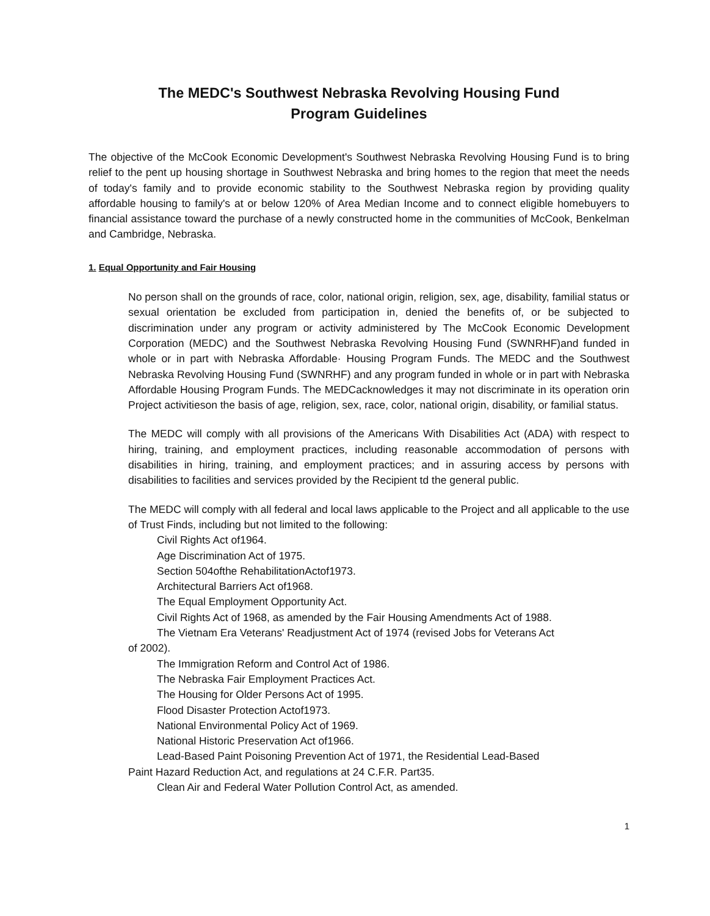The MEDC's Southwest Nebraska Revolving Housing Fund
Program Guidelines
The objective of the McCook Economic Development's Southwest Nebraska Revolving Housing Fund is to bring relief to the pent up housing shortage in Southwest Nebraska and bring homes to the region that meet the needs of today's family and to provide economic stability to the Southwest Nebraska region by providing quality affordable housing to family's at or below 120% of Area Median Income and to connect eligible homebuyers to financial assistance toward the purchase of a newly constructed home in the communities of McCook, Benkelman and Cambridge, Nebraska.
1. Equal Opportunity and Fair Housing
No person shall on the grounds of race, color, national origin, religion, sex, age, disability, familial status or sexual orientation be excluded from participation in, denied the benefits of, or be subjected to discrimination under any program or activity administered by The McCook Economic Development Corporation (MEDC) and the Southwest Nebraska Revolving Housing Fund (SWNRHF)and funded in whole or in part with Nebraska Affordable· Housing Program Funds. The MEDC and the Southwest Nebraska Revolving Housing Fund (SWNRHF) and any program funded in whole or in part with Nebraska Affordable Housing Program Funds. The MEDCacknowledges it may not discriminate in its operation orin Project activitieson the basis of age, religion, sex, race, color, national origin, disability, or familial status.
The MEDC will comply with all provisions of the Americans With Disabilities Act (ADA) with respect to hiring, training, and employment practices, including reasonable accommodation of persons with disabilities in hiring, training, and employment practices; and in assuring access by persons with disabilities to facilities and services provided by the Recipient td the general public.
The MEDC will comply with all federal and local laws applicable to the Project and all applicable to the use of Trust Finds, including but not limited to the following:
Civil Rights Act of1964.
Age Discrimination Act of 1975.
Section 504ofthe RehabilitationActof1973.
Architectural Barriers Act of1968.
The Equal Employment Opportunity Act.
Civil Rights Act of 1968, as amended by the Fair Housing Amendments Act of 1988.
The Vietnam Era Veterans' Readjustment Act of 1974 (revised Jobs for Veterans Act
of 2002).
The Immigration Reform and Control Act of 1986.
The Nebraska Fair Employment Practices Act.
The Housing for Older Persons Act of 1995.
Flood Disaster Protection Actof1973.
National Environmental Policy Act of 1969.
National Historic Preservation Act of1966.
Lead-Based Paint Poisoning Prevention Act of 1971, the Residential Lead-Based
Paint Hazard Reduction Act, and regulations at 24 C.F.R. Part35.
Clean Air and Federal Water Pollution Control Act, as amended.
1